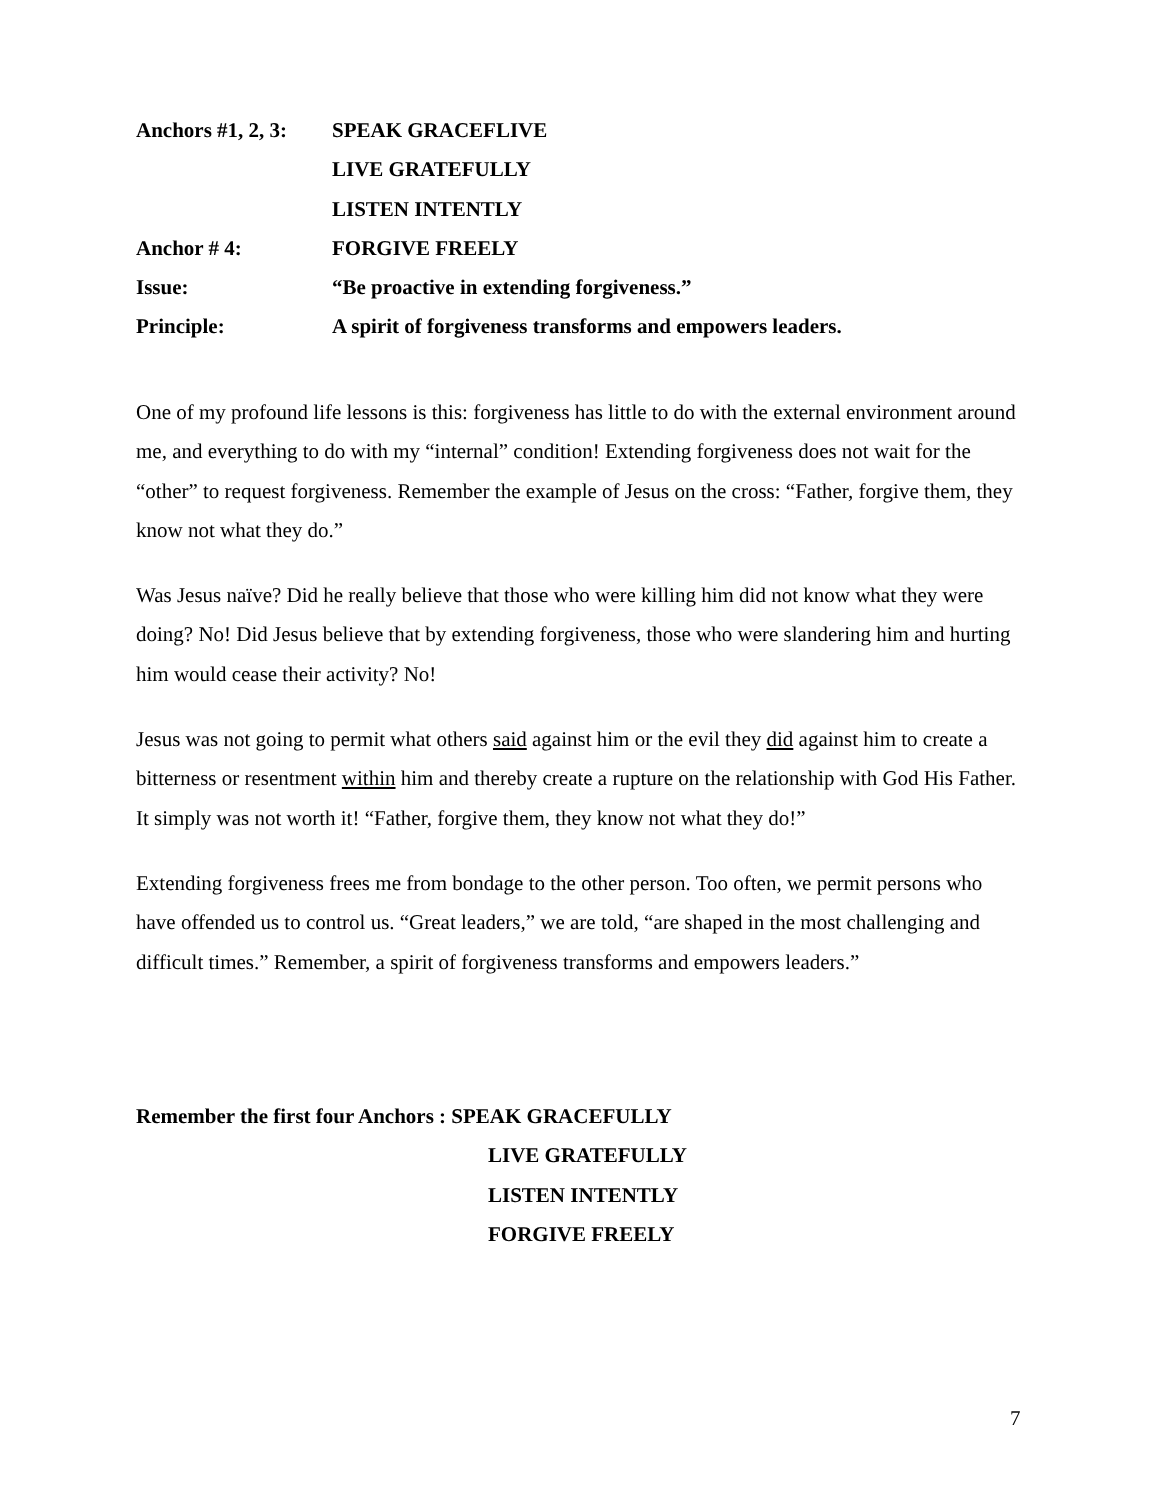Anchors #1, 2, 3: SPEAK GRACEFLIVE
LIVE GRATEFULLY
LISTEN INTENTLY
Anchor # 4: FORGIVE FREELY
Issue: “Be proactive in extending forgiveness.”
Principle: A spirit of forgiveness transforms and empowers leaders.
One of my profound life lessons is this: forgiveness has little to do with the external environment around me, and everything to do with my “internal” condition! Extending forgiveness does not wait for the “other” to request forgiveness. Remember the example of Jesus on the cross: “Father, forgive them, they know not what they do.”
Was Jesus naïve? Did he really believe that those who were killing him did not know what they were doing? No! Did Jesus believe that by extending forgiveness, those who were slandering him and hurting him would cease their activity? No!
Jesus was not going to permit what others said against him or the evil they did against him to create a bitterness or resentment within him and thereby create a rupture on the relationship with God His Father. It simply was not worth it! “Father, forgive them, they know not what they do!”
Extending forgiveness frees me from bondage to the other person. Too often, we permit persons who have offended us to control us. “Great leaders,” we are told, “are shaped in the most challenging and difficult times.” Remember, a spirit of forgiveness transforms and empowers leaders.”
Remember the first four Anchors : SPEAK GRACEFULLY
LIVE GRATEFULLY
LISTEN INTENTLY
FORGIVE FREELY
7